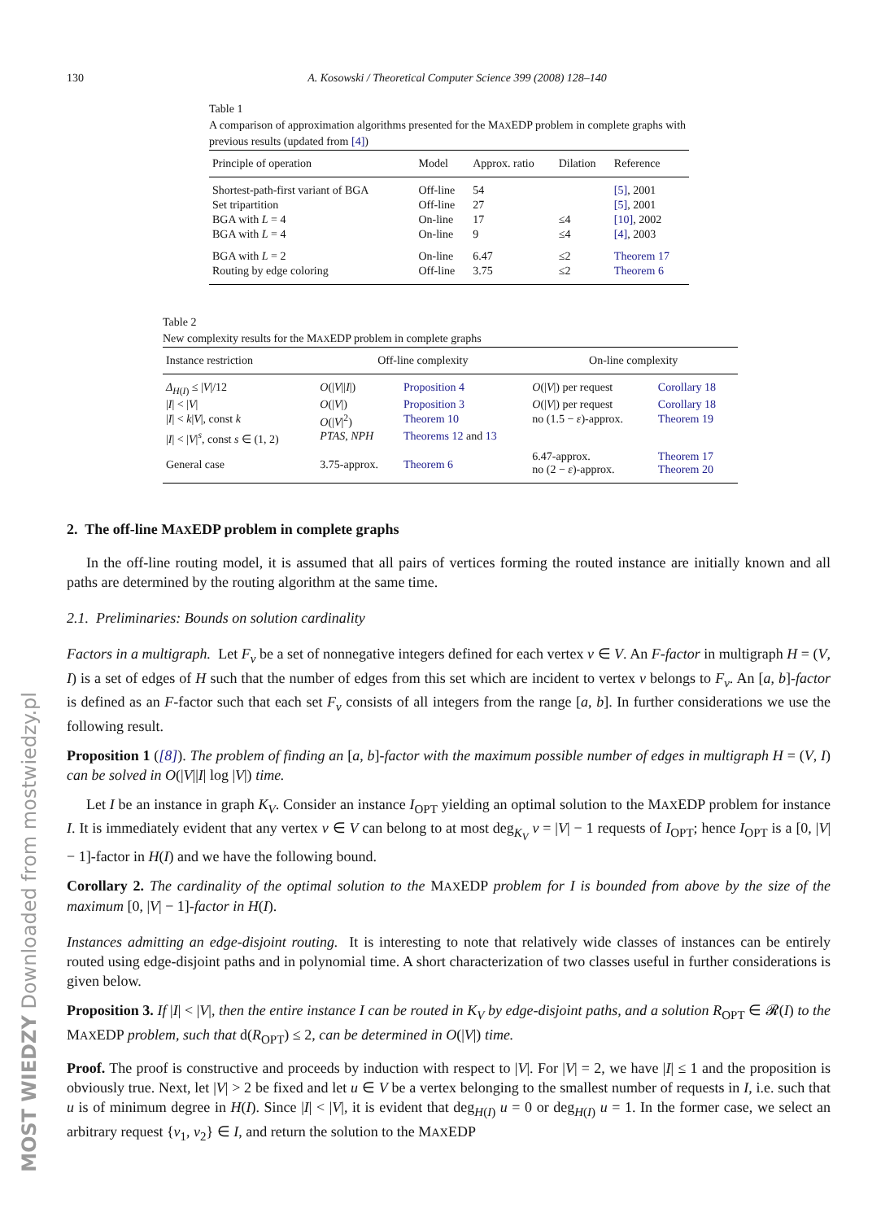130 A. Kosowski / Theoretical Computer Science 399 (2008) 128–140
Table 1
A comparison of approximation algorithms presented for the MAXEDP problem in complete graphs with previous results (updated from [4])
| Principle of operation | Model | Approx. ratio | Dilation | Reference |
| --- | --- | --- | --- | --- |
| Shortest-path-first variant of BGA | Off-line | 54 | | [5] , 2001 |
| Set tripartition | Off-line | 27 | | [5] , 2001 |
| BGA with L = 4 | On-line | 17 | ≤4 | [10] , 2002 |
| BGA with L = 4 | On-line | 9 | ≤4 | [4] , 2003 |
| BGA with L = 2 | On-line | 6.47 | ≤2 | Theorem 17 |
| Routing by edge coloring | Off-line | 3.75 | ≤2 | Theorem 6 |
Table 2
New complexity results for the MAXEDP problem in complete graphs
| Instance restriction | Off-line complexity | | On-line complexity | |
| --- | --- | --- | --- | --- |
| Δ<sub>H(I)</sub> ≤ / V //12 | O (/ V // I /) | Proposition 4 | O (/ V /) per request | Corollary 18 |
| / I / < / V / | O (/ V /) | Proposition 3 | O (/ V /) per request | Corollary 18 |
| / I / < k / V /, const k | O (/ V /<sup>2</sup>) | Theorem 10 | no (1.5 − ε )-approx. | Theorem 19 |
| / I / < / V /<sup>s</sup>, const s ∈ (1, 2) | PTAS , NPH | Theorems 12 and 13 | | |
| General case | 3.75-approx. | Theorem 6 | 6.47-approx. no (2 − ε )-approx. | Theorem 17 Theorem 20 |
2. The off-line MAXEDP problem in complete graphs
In the off-line routing model, it is assumed that all pairs of vertices forming the routed instance are initially known and all paths are determined by the routing algorithm at the same time.
2.1. Preliminaries: Bounds on solution cardinality
Factors in a multigraph. Let F<sub>v</sub> be a set of nonnegative integers defined for each vertex v ∈ V. An F-factor in multigraph H = (V, I) is a set of edges of H such that the number of edges from this set which are incident to vertex v belongs to F<sub>v</sub>. An [a, b]-factor is defined as an F-factor such that each set F<sub>v</sub> consists of all integers from the range [a, b]. In further considerations we use the following result.
Proposition 1 ([8]). The problem of finding an [a, b]-factor with the maximum possible number of edges in multigraph H = (V, I) can be solved in O(|V||I| log |V|) time.
Let I be an instance in graph K<sub>V</sub>. Consider an instance I<sub>OPT</sub> yielding an optimal solution to the MAXEDP problem for instance I. It is immediately evident that any vertex v ∈ V can belong to at most deg<sub>K<sub>V</sub></sub> v = |V| − 1 requests of I<sub>OPT</sub>; hence I<sub>OPT</sub> is a [0, |V| − 1]-factor in H(I) and we have the following bound.
Corollary 2. The cardinality of the optimal solution to the MAXEDP problem for I is bounded from above by the size of the maximum [0, |V| − 1]-factor in H(I).
Instances admitting an edge-disjoint routing. It is interesting to note that relatively wide classes of instances can be entirely routed using edge-disjoint paths and in polynomial time. A short characterization of two classes useful in further considerations is given below.
Proposition 3. If |I| < |V|, then the entire instance I can be routed in K<sub>V</sub> by edge-disjoint paths, and a solution R<sub>OPT</sub> ∈ 𝓡(I) to the MAXEDP problem, such that d(R<sub>OPT</sub>) ≤ 2, can be determined in O(|V|) time.
Proof. The proof is constructive and proceeds by induction with respect to |V|. For |V| = 2, we have |I| ≤ 1 and the proposition is obviously true. Next, let |V| > 2 be fixed and let u ∈ V be a vertex belonging to the smallest number of requests in I, i.e. such that u is of minimum degree in H(I). Since |I| < |V|, it is evident that deg<sub>H(I)</sub> u = 0 or deg<sub>H(I)</sub> u = 1. In the former case, we select an arbitrary request {v<sub>1</sub>, v<sub>2</sub>} ∈ I, and return the solution to the MAXEDP
MOST WIEDZY Downloaded from mostwiedzy.pl